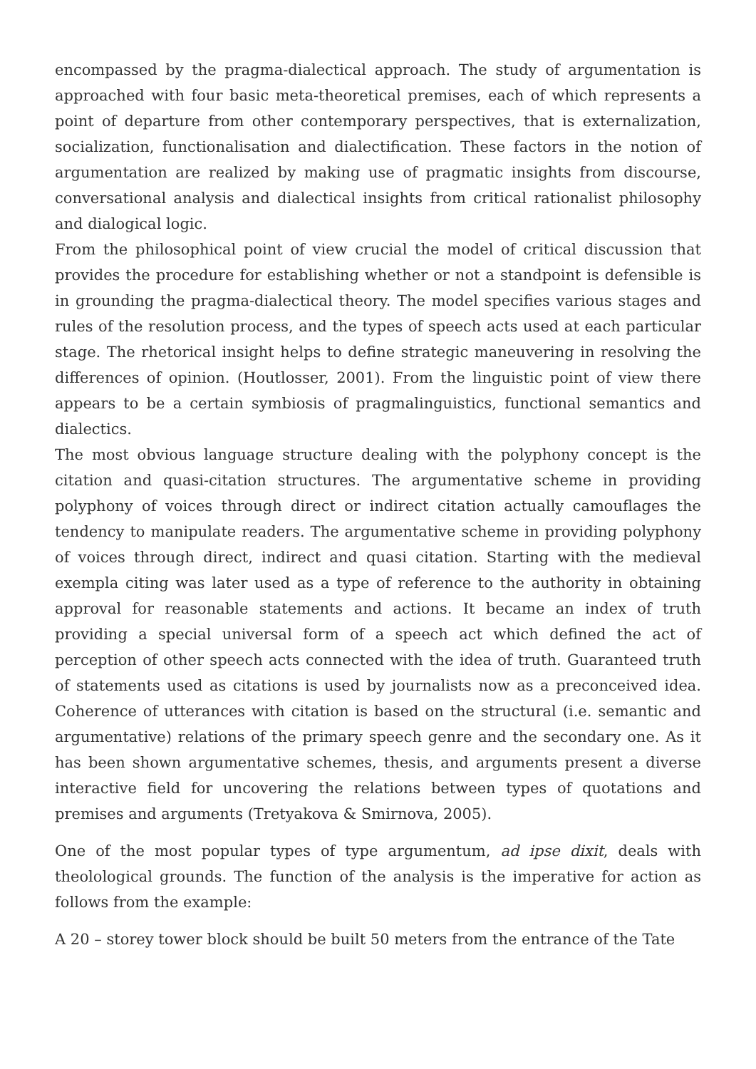encompassed by the pragma-dialectical approach. The study of argumentation is approached with four basic meta-theoretical premises, each of which represents a point of departure from other contemporary perspectives, that is externalization, socialization, functionalisation and dialectification. These factors in the notion of argumentation are realized by making use of pragmatic insights from discourse, conversational analysis and dialectical insights from critical rationalist philosophy and dialogical logic.
From the philosophical point of view crucial the model of critical discussion that provides the procedure for establishing whether or not a standpoint is defensible is in grounding the pragma-dialectical theory. The model specifies various stages and rules of the resolution process, and the types of speech acts used at each particular stage. The rhetorical insight helps to define strategic maneuvering in resolving the differences of opinion. (Houtlosser, 2001). From the linguistic point of view there appears to be a certain symbiosis of pragmalinguistics, functional semantics and dialectics.
The most obvious language structure dealing with the polyphony concept is the citation and quasi-citation structures. The argumentative scheme in providing polyphony of voices through direct or indirect citation actually camouflages the tendency to manipulate readers. The argumentative scheme in providing polyphony of voices through direct, indirect and quasi citation. Starting with the medieval exempla citing was later used as a type of reference to the authority in obtaining approval for reasonable statements and actions. It became an index of truth providing a special universal form of a speech act which defined the act of perception of other speech acts connected with the idea of truth. Guaranteed truth of statements used as citations is used by journalists now as a preconceived idea. Coherence of utterances with citation is based on the structural (i.e. semantic and argumentative) relations of the primary speech genre and the secondary one. As it has been shown argumentative schemes, thesis, and arguments present a diverse interactive field for uncovering the relations between types of quotations and premises and arguments (Tretyakova & Smirnova, 2005).
One of the most popular types of type argumentum, ad ipse dixit, deals with theolological grounds. The function of the analysis is the imperative for action as follows from the example:
A 20 – storey tower block should be built 50 meters from the entrance of the Tate